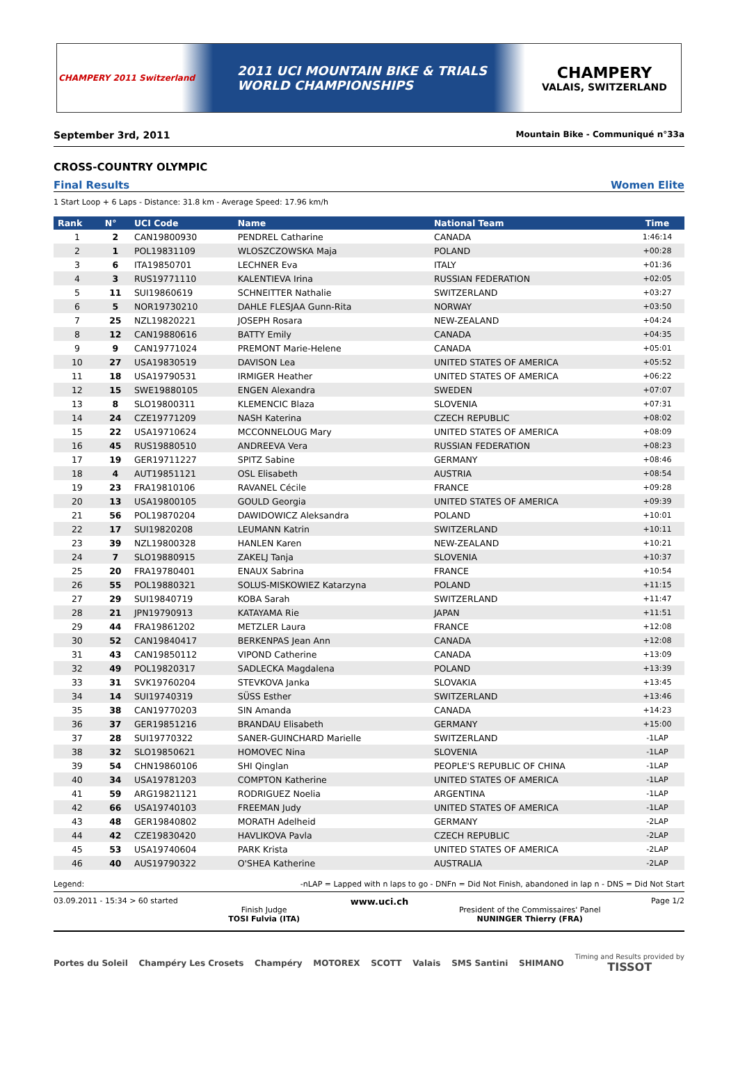CHAMPERY 2011 Switzerland
2011 UCI MOUNTAIN BIKE & TRIALS
WORLD CHAMPIONSHIPS
CHAMPERY
VALAIS, SWITZERLAND
September 3rd, 2011 Mountain Bike - Communiqué n°33a
CROSS-COUNTRY OLYMPIC
Final Results Women Elite
1 Start Loop + 6 Laps - Distance: 31.8 km - Average Speed: 17.96 km/h
| Rank | N° | UCI Code | Name | National Team | Time |
| --- | --- | --- | --- | --- | --- |
| 1 | 2 | CAN19800930 | PENDREL Catharine | CANADA | 1:46:14 |
| 2 | 1 | POL19831109 | WLOSZCZOWSKA Maja | POLAND | +00:28 |
| 3 | 6 | ITA19850701 | LECHNER Eva | ITALY | +01:36 |
| 4 | 3 | RUS19771110 | KALENTIEVA Irina | RUSSIAN FEDERATION | +02:05 |
| 5 | 11 | SUI19860619 | SCHNEITTER Nathalie | SWITZERLAND | +03:27 |
| 6 | 5 | NOR19730210 | DAHLE FLESJAA Gunn-Rita | NORWAY | +03:50 |
| 7 | 25 | NZL19820221 | JOSEPH Rosara | NEW-ZEALAND | +04:24 |
| 8 | 12 | CAN19880616 | BATTY Emily | CANADA | +04:35 |
| 9 | 9 | CAN19771024 | PREMONT Marie-Helene | CANADA | +05:01 |
| 10 | 27 | USA19830519 | DAVISON Lea | UNITED STATES OF AMERICA | +05:52 |
| 11 | 18 | USA19790531 | IRMIGER Heather | UNITED STATES OF AMERICA | +06:22 |
| 12 | 15 | SWE19880105 | ENGEN Alexandra | SWEDEN | +07:07 |
| 13 | 8 | SLO19800311 | KLEMENCIC Blaza | SLOVENIA | +07:31 |
| 14 | 24 | CZE19771209 | NASH Katerina | CZECH REPUBLIC | +08:02 |
| 15 | 22 | USA19710624 | MCCONNELOUG Mary | UNITED STATES OF AMERICA | +08:09 |
| 16 | 45 | RUS19880510 | ANDREEVA Vera | RUSSIAN FEDERATION | +08:23 |
| 17 | 19 | GER19711227 | SPITZ Sabine | GERMANY | +08:46 |
| 18 | 4 | AUT19851121 | OSL Elisabeth | AUSTRIA | +08:54 |
| 19 | 23 | FRA19810106 | RAVANEL Cécile | FRANCE | +09:28 |
| 20 | 13 | USA19800105 | GOULD Georgia | UNITED STATES OF AMERICA | +09:39 |
| 21 | 56 | POL19870204 | DAWIDOWICZ Aleksandra | POLAND | +10:01 |
| 22 | 17 | SUI19820208 | LEUMANN Katrin | SWITZERLAND | +10:11 |
| 23 | 39 | NZL19800328 | HANLEN Karen | NEW-ZEALAND | +10:21 |
| 24 | 7 | SLO19880915 | ZAKELJ Tanja | SLOVENIA | +10:37 |
| 25 | 20 | FRA19780401 | ENAUX Sabrina | FRANCE | +10:54 |
| 26 | 55 | POL19880321 | SOLUS-MISKOWIEZ Katarzyna | POLAND | +11:15 |
| 27 | 29 | SUI19840719 | KOBA Sarah | SWITZERLAND | +11:47 |
| 28 | 21 | JPN19790913 | KATAYAMA Rie | JAPAN | +11:51 |
| 29 | 44 | FRA19861202 | METZLER Laura | FRANCE | +12:08 |
| 30 | 52 | CAN19840417 | BERKENPAS Jean Ann | CANADA | +12:08 |
| 31 | 43 | CAN19850112 | VIPOND Catherine | CANADA | +13:09 |
| 32 | 49 | POL19820317 | SADLECKA Magdalena | POLAND | +13:39 |
| 33 | 31 | SVK19760204 | STEVKOVA Janka | SLOVAKIA | +13:45 |
| 34 | 14 | SUI19740319 | SÜSS Esther | SWITZERLAND | +13:46 |
| 35 | 38 | CAN19770203 | SIN Amanda | CANADA | +14:23 |
| 36 | 37 | GER19851216 | BRANDAU Elisabeth | GERMANY | +15:00 |
| 37 | 28 | SUI19770322 | SANER-GUINCHARD Marielle | SWITZERLAND | -1LAP |
| 38 | 32 | SLO19850621 | HOMOVEC Nina | SLOVENIA | -1LAP |
| 39 | 54 | CHN19860106 | SHI Qinglan | PEOPLE'S REPUBLIC OF CHINA | -1LAP |
| 40 | 34 | USA19781203 | COMPTON Katherine | UNITED STATES OF AMERICA | -1LAP |
| 41 | 59 | ARG19821121 | RODRIGUEZ Noelia | ARGENTINA | -1LAP |
| 42 | 66 | USA19740103 | FREEMAN Judy | UNITED STATES OF AMERICA | -1LAP |
| 43 | 48 | GER19840802 | MORATH Adelheid | GERMANY | -2LAP |
| 44 | 42 | CZE19830420 | HAVLIKOVA Pavla | CZECH REPUBLIC | -2LAP |
| 45 | 53 | USA19740604 | PARK Krista | UNITED STATES OF AMERICA | -2LAP |
| 46 | 40 | AUS19790322 | O'SHEA Katherine | AUSTRALIA | -2LAP |
Legend: -nLAP = Lapped with n laps to go - DNFn = Did Not Finish, abandoned in lap n - DNS = Did Not Start
03.09.2011 - 15:34 > 60 started
Finish Judge
TOSI Fulvia (ITA) www.uci.ch
President of the Commissaires' Panel
NUNINGER Thierry (FRA) Page 1/2
Portes du Soleil Champéry Les Crosets Champéry MOTOREX SCOTT Valais SMS Santini SHIMANO Timing and Results provided by
TISSOT